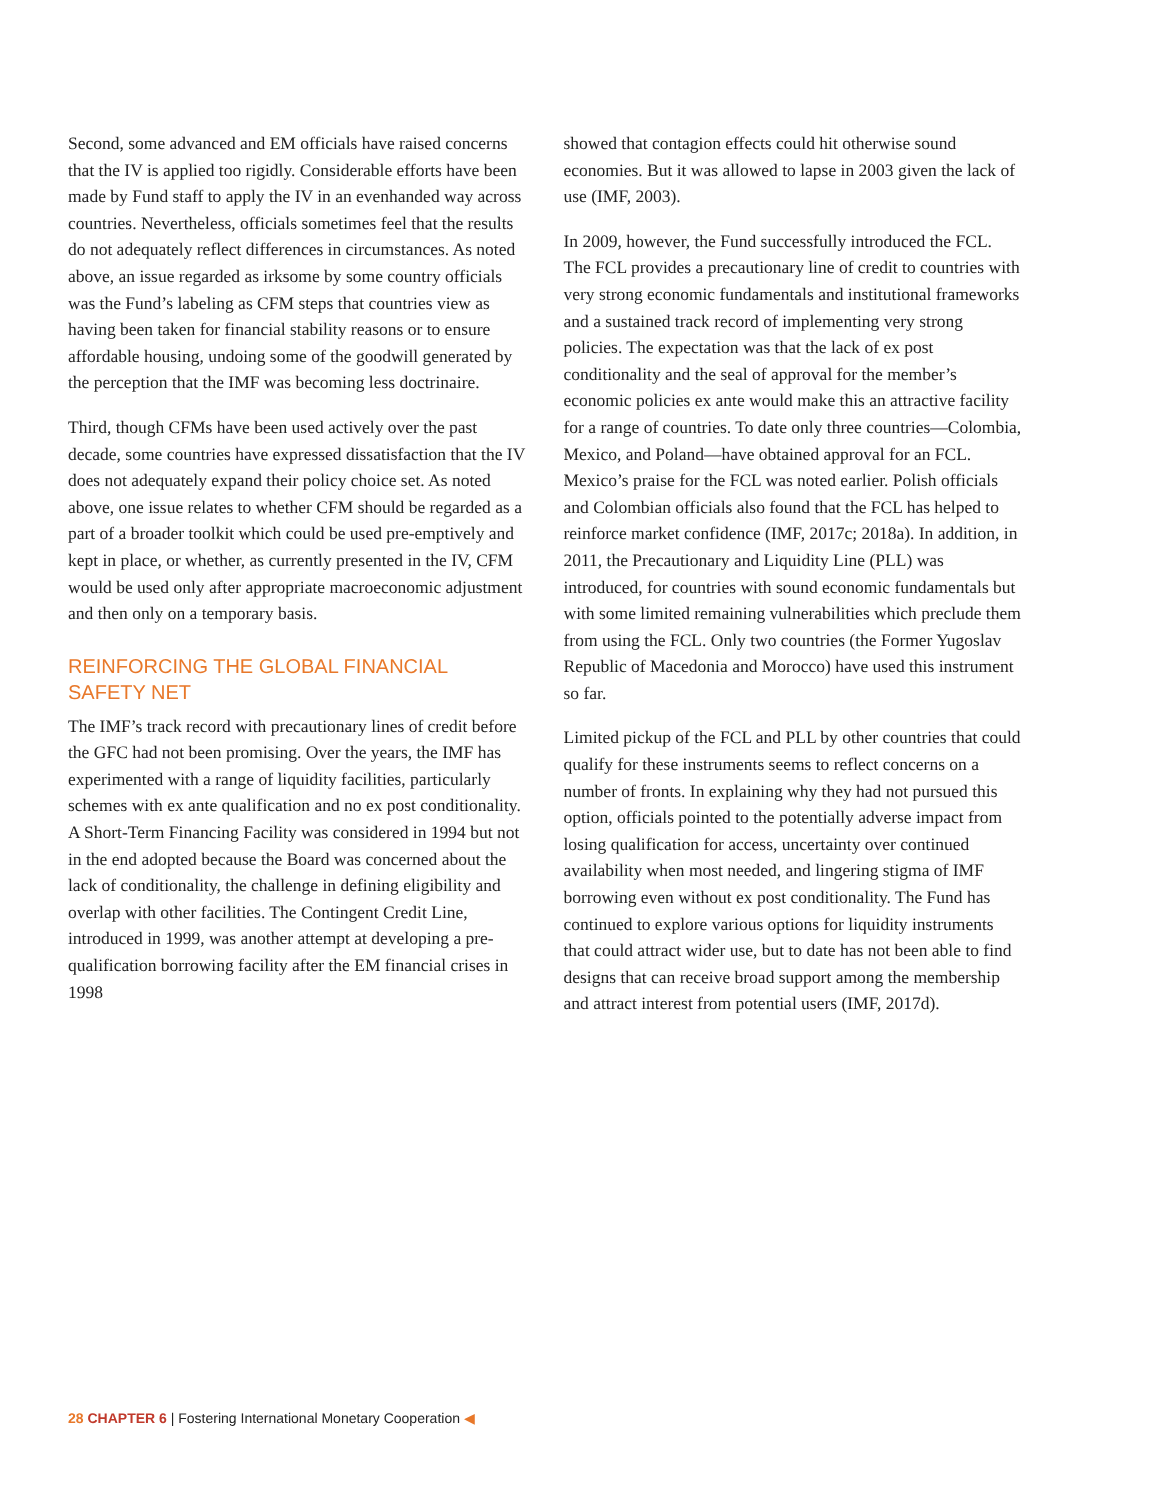Second, some advanced and EM officials have raised concerns that the IV is applied too rigidly. Considerable efforts have been made by Fund staff to apply the IV in an evenhanded way across countries. Nevertheless, officials sometimes feel that the results do not adequately reflect differences in circumstances. As noted above, an issue regarded as irksome by some country officials was the Fund’s labeling as CFM steps that countries view as having been taken for financial stability reasons or to ensure affordable housing, undoing some of the goodwill generated by the perception that the IMF was becoming less doctrinaire.
Third, though CFMs have been used actively over the past decade, some countries have expressed dissatisfaction that the IV does not adequately expand their policy choice set. As noted above, one issue relates to whether CFM should be regarded as a part of a broader toolkit which could be used pre-emptively and kept in place, or whether, as currently presented in the IV, CFM would be used only after appropriate macroeconomic adjustment and then only on a temporary basis.
REINFORCING THE GLOBAL FINANCIAL SAFETY NET
The IMF’s track record with precautionary lines of credit before the GFC had not been promising. Over the years, the IMF has experimented with a range of liquidity facilities, particularly schemes with ex ante qualification and no ex post conditionality. A Short-Term Financing Facility was considered in 1994 but not in the end adopted because the Board was concerned about the lack of conditionality, the challenge in defining eligibility and overlap with other facilities. The Contingent Credit Line, introduced in 1999, was another attempt at developing a pre-qualification borrowing facility after the EM financial crises in 1998
showed that contagion effects could hit otherwise sound economies. But it was allowed to lapse in 2003 given the lack of use (IMF, 2003).
In 2009, however, the Fund successfully introduced the FCL. The FCL provides a precautionary line of credit to countries with very strong economic fundamentals and institutional frameworks and a sustained track record of implementing very strong policies. The expectation was that the lack of ex post conditionality and the seal of approval for the member’s economic policies ex ante would make this an attractive facility for a range of countries. To date only three countries—Colombia, Mexico, and Poland—have obtained approval for an FCL. Mexico’s praise for the FCL was noted earlier. Polish officials and Colombian officials also found that the FCL has helped to reinforce market confidence (IMF, 2017c; 2018a). In addition, in 2011, the Precautionary and Liquidity Line (PLL) was introduced, for countries with sound economic fundamentals but with some limited remaining vulnerabilities which preclude them from using the FCL. Only two countries (the Former Yugoslav Republic of Macedonia and Morocco) have used this instrument so far.
Limited pickup of the FCL and PLL by other countries that could qualify for these instruments seems to reflect concerns on a number of fronts. In explaining why they had not pursued this option, officials pointed to the potentially adverse impact from losing qualification for access, uncertainty over continued availability when most needed, and lingering stigma of IMF borrowing even without ex post conditionality. The Fund has continued to explore various options for liquidity instruments that could attract wider use, but to date has not been able to find designs that can receive broad support among the membership and attract interest from potential users (IMF, 2017d).
28 CHAPTER 6 | Fostering International Monetary Cooperation ◀